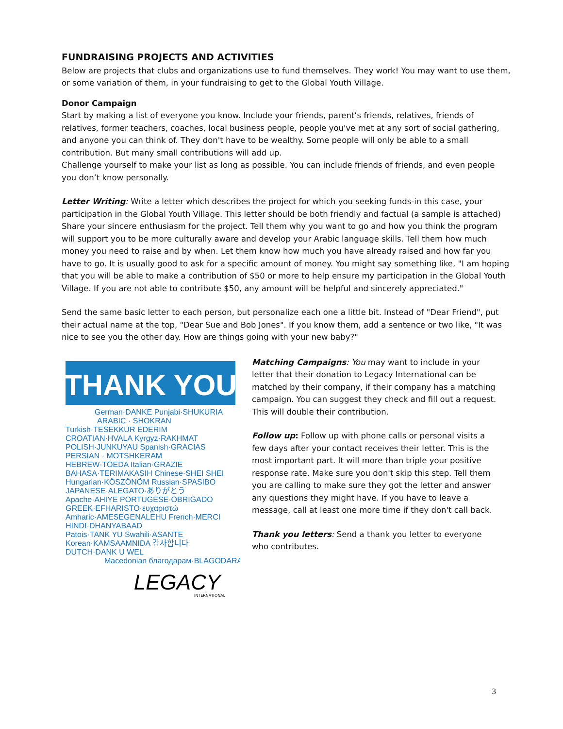FUNDRAISING PROJECTS AND ACTIVITIES
Below are projects that clubs and organizations use to fund themselves. They work! You may want to use them, or some variation of them, in your fundraising to get to the Global Youth Village.
Donor Campaign
Start by making a list of everyone you know. Include your friends, parent’s friends, relatives, friends of relatives, former teachers, coaches, local business people, people you've met at any sort of social gathering, and anyone you can think of. They don't have to be wealthy. Some people will only be able to a small contribution. But many small contributions will add up.
Challenge yourself to make your list as long as possible. You can include friends of friends, and even people you don’t know personally.
Letter Writing: Write a letter which describes the project for which you seeking funds-in this case, your participation in the Global Youth Village. This letter should be both friendly and factual (a sample is attached) Share your sincere enthusiasm for the project. Tell them why you want to go and how you think the program will support you to be more culturally aware and develop your Arabic language skills. Tell them how much money you need to raise and by when. Let them know how much you have already raised and how far you have to go. It is usually good to ask for a specific amount of money. You might say something like, "I am hoping that you will be able to make a contribution of $50 or more to help ensure my participation in the Global Youth Village. If you are not able to contribute $50, any amount will be helpful and sincerely appreciated."
Send the same basic letter to each person, but personalize each one a little bit. Instead of "Dear Friend", put their actual name at the top, "Dear Sue and Bob Jones". If you know them, add a sentence or two like, "It was nice to see you the other day. How are things going with your new baby?"
THANK YOU
German·DANKE Punjabi·SHUKURIA
ARABIC · SHOKRAN
Turkish·TESEKKUR EDERIM
CROATIAN·HVALA Kyrgyz·RAKHMAT
POLISH·JUNKUYAU Spanish·GRACIAS
PERSIAN · MOTSHKERAM
HEBREW·TOEDA Italian·GRAZIE
BAHASA·TERIMAKASIH Chinese·SHEI SHEI
Hungarian·KÖSZÖNÖM Russian·SPASIBO
JAPANESE·ALEGATO·ありがとう
Apache·AHIYE PORTUGESE·OBRIGADO
GREEK·EFHARISTO·ευχαριστώ
Amharic·AMESEGENALEHU French·MERCI
HINDI·DHANYABAAD
Patois·TANK YU Swahili·ASANTE
Korean·KAMSAAMNIDA 감사합니다
DUTCH·DANK U WEL
Macedonian благодарам·BLAGODARAM
LEGACY
INTERNATIONAL
Matching Campaigns: You may want to include in your letter that their donation to Legacy International can be matched by their company, if their company has a matching campaign. You can suggest they check and fill out a request. This will double their contribution.
Follow up: Follow up with phone calls or personal visits a few days after your contact receives their letter. This is the most important part. It will more than triple your positive response rate. Make sure you don't skip this step. Tell them you are calling to make sure they got the letter and answer any questions they might have. If you have to leave a message, call at least one more time if they don't call back.
Thank you letters: Send a thank you letter to everyone who contributes.
3